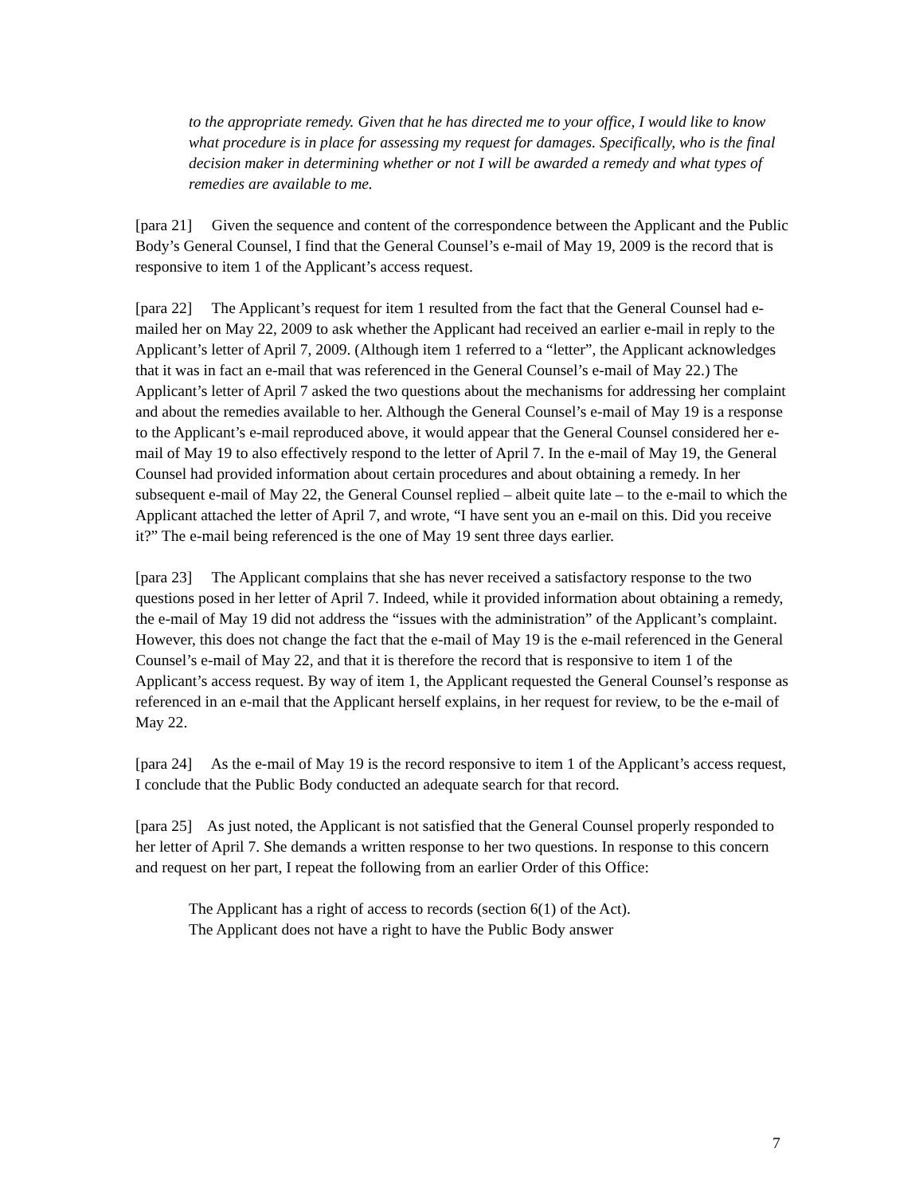to the appropriate remedy. Given that he has directed me to your office, I would like to know what procedure is in place for assessing my request for damages. Specifically, who is the final decision maker in determining whether or not I will be awarded a remedy and what types of remedies are available to me.
[para 21] Given the sequence and content of the correspondence between the Applicant and the Public Body’s General Counsel, I find that the General Counsel’s e-mail of May 19, 2009 is the record that is responsive to item 1 of the Applicant’s access request.
[para 22] The Applicant’s request for item 1 resulted from the fact that the General Counsel had e-mailed her on May 22, 2009 to ask whether the Applicant had received an earlier e-mail in reply to the Applicant’s letter of April 7, 2009. (Although item 1 referred to a “letter”, the Applicant acknowledges that it was in fact an e-mail that was referenced in the General Counsel’s e-mail of May 22.) The Applicant’s letter of April 7 asked the two questions about the mechanisms for addressing her complaint and about the remedies available to her. Although the General Counsel’s e-mail of May 19 is a response to the Applicant’s e-mail reproduced above, it would appear that the General Counsel considered her e-mail of May 19 to also effectively respond to the letter of April 7. In the e-mail of May 19, the General Counsel had provided information about certain procedures and about obtaining a remedy. In her subsequent e-mail of May 22, the General Counsel replied – albeit quite late – to the e-mail to which the Applicant attached the letter of April 7, and wrote, “I have sent you an e-mail on this. Did you receive it?” The e-mail being referenced is the one of May 19 sent three days earlier.
[para 23] The Applicant complains that she has never received a satisfactory response to the two questions posed in her letter of April 7. Indeed, while it provided information about obtaining a remedy, the e-mail of May 19 did not address the “issues with the administration” of the Applicant’s complaint. However, this does not change the fact that the e-mail of May 19 is the e-mail referenced in the General Counsel’s e-mail of May 22, and that it is therefore the record that is responsive to item 1 of the Applicant’s access request. By way of item 1, the Applicant requested the General Counsel’s response as referenced in an e-mail that the Applicant herself explains, in her request for review, to be the e-mail of May 22.
[para 24] As the e-mail of May 19 is the record responsive to item 1 of the Applicant’s access request, I conclude that the Public Body conducted an adequate search for that record.
[para 25] As just noted, the Applicant is not satisfied that the General Counsel properly responded to her letter of April 7. She demands a written response to her two questions. In response to this concern and request on her part, I repeat the following from an earlier Order of this Office:
The Applicant has a right of access to records (section 6(1) of the Act).
The Applicant does not have a right to have the Public Body answer
7